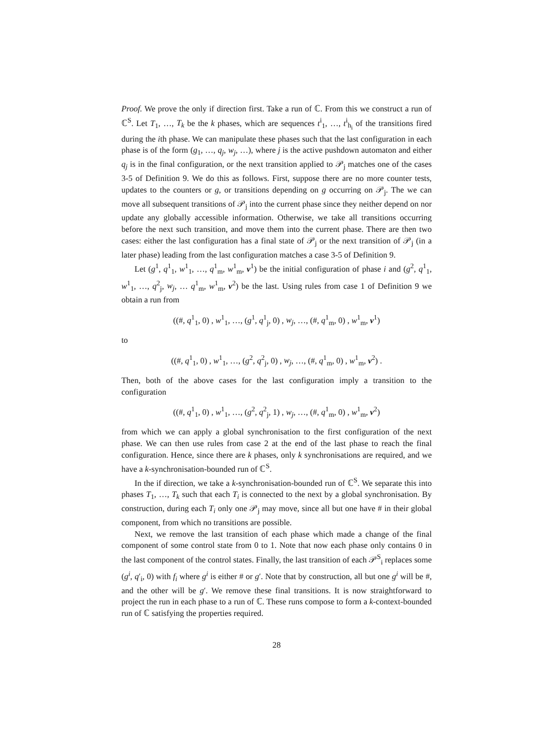Proof. We prove the only if direction first. Take a run of ℂ. From this we construct a run of ℂ<sup>S</sup>. Let T<sub>1</sub>, …, T<sub>k</sub> be the k phases, which are sequences t<sup>i</sup><sub>1</sub>, …, t<sup>i</sup><sub>h<sub>i</sub></sub> of the transitions fired during the ith phase. We can manipulate these phases such that the last configuration in each phase is of the form (g<sub>1</sub>, …, q<sub>j</sub>, w<sub>j</sub>, …), where j is the active pushdown automaton and either q<sub>j</sub> is in the final configuration, or the next transition applied to 𝒫<sub>j</sub> matches one of the cases 3-5 of Definition 9. We do this as follows. First, suppose there are no more counter tests, updates to the counters or g, or transitions depending on g occurring on 𝒫<sub>j</sub>. The we can move all subsequent transitions of 𝒫<sub>j</sub> into the current phase since they neither depend on nor update any globally accessible information. Otherwise, we take all transitions occurring before the next such transition, and move them into the current phase. There are then two cases: either the last configuration has a final state of 𝒫<sub>j</sub> or the next transition of 𝒫<sub>j</sub> (in a later phase) leading from the last configuration matches a case 3-5 of Definition 9.
Let (g<sup>1</sup>, q<sup>1</sup><sub>1</sub>, w<sup>1</sup><sub>1</sub>, …, q<sup>1</sup><sub>m</sub>, w<sup>1</sup><sub>m</sub>, v<sup>1</sup>) be the initial configuration of phase i and (g<sup>2</sup>, q<sup>1</sup><sub>1</sub>, w<sup>1</sup><sub>1</sub>, …, q<sup>2</sup><sub>j</sub>, w<sub>j</sub>, … q<sup>1</sup><sub>m</sub>, w<sup>1</sup><sub>m</sub>, v<sup>2</sup>) be the last. Using rules from case 1 of Definition 9 we obtain a run from
((#, q<sup>1</sup><sub>1</sub>, 0) , w<sup>1</sup><sub>1</sub>, …, (g<sup>1</sup>, q<sup>1</sup><sub>j</sub>, 0) , w<sub>j</sub>, …, (#, q<sup>1</sup><sub>m</sub>, 0) , w<sup>1</sup><sub>m</sub>, v<sup>1</sup>)
to
((#, q<sup>1</sup><sub>1</sub>, 0) , w<sup>1</sup><sub>1</sub>, …, (g<sup>2</sup>, q<sup>2</sup><sub>j</sub>, 0) , w<sub>j</sub>, …, (#, q<sup>1</sup><sub>m</sub>, 0) , w<sup>1</sup><sub>m</sub>, v<sup>2</sup>) .
Then, both of the above cases for the last configuration imply a transition to the configuration
((#, q<sup>1</sup><sub>1</sub>, 0) , w<sup>1</sup><sub>1</sub>, …, (g<sup>2</sup>, q<sup>2</sup><sub>j</sub>, 1) , w<sub>j</sub>, …, (#, q<sup>1</sup><sub>m</sub>, 0) , w<sup>1</sup><sub>m</sub>, v<sup>2</sup>)
from which we can apply a global synchronisation to the first configuration of the next phase. We can then use rules from case 2 at the end of the last phase to reach the final configuration. Hence, since there are k phases, only k synchronisations are required, and we have a k-synchronisation-bounded run of ℂ<sup>S</sup>.
In the if direction, we take a k-synchronisation-bounded run of ℂ<sup>S</sup>. We separate this into phases T<sub>1</sub>, …, T<sub>k</sub> such that each T<sub>i</sub> is connected to the next by a global synchronisation. By construction, during each T<sub>i</sub> only one 𝒫<sub>j</sub> may move, since all but one have # in their global component, from which no transitions are possible.
Next, we remove the last transition of each phase which made a change of the final component of some control state from 0 to 1. Note that now each phase only contains 0 in the last component of the control states. Finally, the last transition of each 𝒫<sup>S</sup><sub>i</sub> replaces some (g<sup>i</sup>, q′<sub>i</sub>, 0) with f<sub>i</sub> where g<sup>i</sup> is either # or g′. Note that by construction, all but one g<sup>i</sup> will be #, and the other will be g′. We remove these final transitions. It is now straightforward to project the run in each phase to a run of ℂ. These runs compose to form a k-context-bounded run of ℂ satisfying the properties required.
28